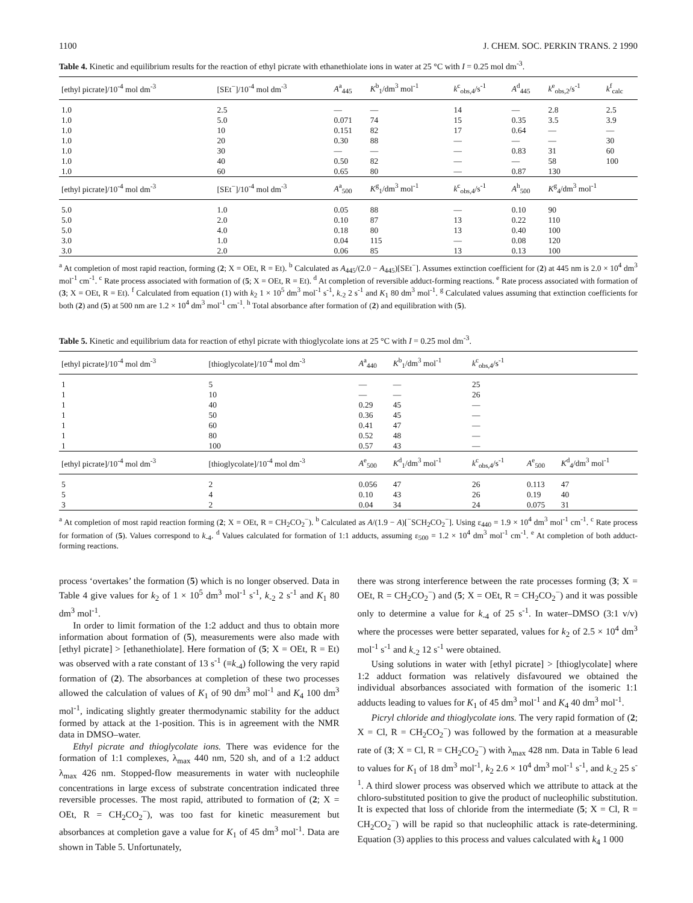1100 J. CHEM. SOC. PERKIN TRANS. 2 1990
Table 4. Kinetic and equilibrium results for the reaction of ethyl picrate with ethanethiolate ions in water at 25 °C with I = 0.25 mol dm<sup>-3</sup>.
| [ethyl picrate]/10<sup>-4</sup> mol dm<sup>-3</sup> | [SEt<sup>−</sup>]/10<sup>-4</sup> mol dm<sup>-3</sup> | A<sup>a</sup><sub>445</sub> | K<sup>b</sup><sub>1</sub>/dm<sup>3</sup> mol<sup>-1</sup> | k<sup>c</sup><sub>obs,4</sub>/s<sup>-1</sup> | A<sup>d</sup><sub>445</sub> | k<sup>e</sup><sub>obs,2</sub>/s<sup>-1</sup> | k<sup>f</sup><sub>calc</sub> |
| --- | --- | --- | --- | --- | --- | --- | --- |
| 1.0 | 2.5 | — | — | 14 | — | 2.8 | 2.5 |
| 1.0 | 5.0 | 0.071 | 74 | 15 | 0.35 | 3.5 | 3.9 |
| 1.0 | 10 | 0.151 | 82 | 17 | 0.64 | — | — |
| 1.0 | 20 | 0.30 | 88 | — | — | — | 30 |
| 1.0 | 30 | — | — | — | 0.83 | 31 | 60 |
| 1.0 | 40 | 0.50 | 82 | — | — | 58 | 100 |
| 1.0 | 60 | 0.65 | 80 | — | 0.87 | 130 | |
| [ethyl picrate]/10<sup>-4</sup> mol dm<sup>-3</sup> | [SEt<sup>−</sup>]/10<sup>-4</sup> mol dm<sup>-3</sup> | A<sup>a</sup><sub>500</sub> | K<sup>g</sup><sub>1</sub>/dm<sup>3</sup> mol<sup>-1</sup> | k<sup>c</sup><sub>obs,4</sub>/s<sup>-1</sup> | A<sup>h</sup><sub>500</sub> | K<sup>g</sup><sub>4</sub>/dm<sup>3</sup> mol<sup>-1</sup> | |
| 5.0 | 1.0 | 0.05 | 88 | — | 0.10 | 90 | |
| 5.0 | 2.0 | 0.10 | 87 | 13 | 0.22 | 110 | |
| 5.0 | 4.0 | 0.18 | 80 | 13 | 0.40 | 100 | |
| 3.0 | 1.0 | 0.04 | 115 | — | 0.08 | 120 | |
| 3.0 | 2.0 | 0.06 | 85 | 13 | 0.13 | 100 | |
<sup>a</sup> At completion of most rapid reaction, forming (2; X = OEt, R = Et). <sup>b</sup> Calculated as A<sub>445</sub>/(2.0 − A<sub>445</sub>)[SEt<sup>−</sup>]. Assumes extinction coefficient for (2) at 445 nm is 2.0 × 10<sup>4</sup> dm<sup>3</sup> mol<sup>-1</sup> cm<sup>-1</sup>. <sup>c</sup> Rate process associated with formation of (5; X = OEt, R = Et). <sup>d</sup> At completion of reversible adduct-forming reactions. <sup>e</sup> Rate process associated with formation of (3; X = OEt, R = Et). <sup>f</sup> Calculated from equation (1) with k<sub>2</sub> 1 × 10<sup>5</sup> dm<sup>3</sup> mol<sup>-1</sup> s<sup>-1</sup>, k<sub>-2</sub> 2 s<sup>-1</sup> and K<sub>1</sub> 80 dm<sup>3</sup> mol<sup>-1</sup>. <sup>g</sup> Calculated values assuming that extinction coefficients for both (2) and (5) at 500 nm are 1.2 × 10<sup>4</sup> dm<sup>3</sup> mol<sup>-1</sup> cm<sup>-1</sup>. <sup>h</sup> Total absorbance after formation of (2) and equilibration with (5).
Table 5. Kinetic and equilibrium data for reaction of ethyl picrate with thioglycolate ions at 25 °C with I = 0.25 mol dm<sup>-3</sup>.
| [ethyl picrate]/10<sup>-4</sup> mol dm<sup>-3</sup> | [thioglycolate]/10<sup>-4</sup> mol dm<sup>-3</sup> | A<sup>a</sup><sub>440</sub> | K<sup>b</sup><sub>1</sub>/dm<sup>3</sup> mol<sup>-1</sup> | k<sup>c</sup><sub>obs,4</sub>/s<sup>-1</sup> | | |
| --- | --- | --- | --- | --- | --- | --- |
| 1 | 5 | — | — | 25 | | |
| 1 | 10 | — | — | 26 | | |
| 1 | 40 | 0.29 | 45 | — | | |
| 1 | 50 | 0.36 | 45 | — | | |
| 1 | 60 | 0.41 | 47 | — | | |
| 1 | 80 | 0.52 | 48 | — | | |
| 1 | 100 | 0.57 | 43 | — | | |
| [ethyl picrate]/10<sup>-4</sup> mol dm<sup>-3</sup> | [thioglycolate]/10<sup>-4</sup> mol dm<sup>-3</sup> | A<sup>e</sup><sub>500</sub> | K<sup>d</sup><sub>1</sub>/dm<sup>3</sup> mol<sup>-1</sup> | k<sup>c</sup><sub>obs,4</sub>/s<sup>-1</sup> | A<sup>e</sup><sub>500</sub> | K<sup>d</sup><sub>4</sub>/dm<sup>3</sup> mol<sup>-1</sup> |
| 5 | 2 | 0.056 | 47 | 26 | 0.113 | 47 |
| 5 | 4 | 0.10 | 43 | 26 | 0.19 | 40 |
| 3 | 2 | 0.04 | 34 | 24 | 0.075 | 31 |
<sup>a</sup> At completion of most rapid reaction forming (2; X = OEt, R = CH<sub>2</sub>CO<sub>2</sub><sup>−</sup>). <sup>b</sup> Calculated as A/(1.9 − A)[<sup>−</sup>SCH<sub>2</sub>CO<sub>2</sub><sup>−</sup>]. Using ε<sub>440</sub> = 1.9 × 10<sup>4</sup> dm<sup>3</sup> mol<sup>-1</sup> cm<sup>-1</sup>. <sup>c</sup> Rate process for formation of (5). Values correspond to k<sub>-4</sub>. <sup>d</sup> Values calculated for formation of 1:1 adducts, assuming ε<sub>500</sub> = 1.2 × 10<sup>4</sup> dm<sup>3</sup> mol<sup>-1</sup> cm<sup>-1</sup>. <sup>e</sup> At completion of both adduct-forming reactions.
process ‘overtakes’ the formation (5) which is no longer observed. Data in Table 4 give values for k<sub>2</sub> of 1 × 10<sup>5</sup> dm<sup>3</sup> mol<sup>-1</sup> s<sup>-1</sup>, k<sub>-2</sub> 2 s<sup>-1</sup> and K<sub>1</sub> 80 dm<sup>3</sup> mol<sup>-1</sup>.
In order to limit formation of the 1:2 adduct and thus to obtain more information about formation of (5), measurements were also made with [ethyl picrate] > [ethanethiolate]. Here formation of (5; X = OEt, R = Et) was observed with a rate constant of 13 s<sup>-1</sup> (≡k<sub>-4</sub>) following the very rapid formation of (2). The absorbances at completion of these two processes allowed the calculation of values of K<sub>1</sub> of 90 dm<sup>3</sup> mol<sup>-1</sup> and K<sub>4</sub> 100 dm<sup>3</sup> mol<sup>-1</sup>, indicating slightly greater thermodynamic stability for the adduct formed by attack at the 1-position. This is in agreement with the NMR data in DMSO–water.
Ethyl picrate and thioglycolate ions. There was evidence for the formation of 1:1 complexes, λ<sub>max</sub> 440 nm, 520 sh, and of a 1:2 adduct λ<sub>max</sub> 426 nm. Stopped-flow measurements in water with nucleophile concentrations in large excess of substrate concentration indicated three reversible processes. The most rapid, attributed to formation of (2; X = OEt, R = CH<sub>2</sub>CO<sub>2</sub><sup>−</sup>), was too fast for kinetic measurement but absorbances at completion gave a value for K<sub>1</sub> of 45 dm<sup>3</sup> mol<sup>-1</sup>. Data are shown in Table 5. Unfortunately,
there was strong interference between the rate processes forming (3; X = OEt, R = CH<sub>2</sub>CO<sub>2</sub><sup>−</sup>) and (5; X = OEt, R = CH<sub>2</sub>CO<sub>2</sub><sup>−</sup>) and it was possible only to determine a value for k<sub>-4</sub> of 25 s<sup>-1</sup>. In water–DMSO (3:1 v/v) where the processes were better separated, values for k<sub>2</sub> of 2.5 × 10<sup>4</sup> dm<sup>3</sup> mol<sup>-1</sup> s<sup>-1</sup> and k<sub>-2</sub> 12 s<sup>-1</sup> were obtained.
Using solutions in water with [ethyl picrate] > [thioglycolate] where 1:2 adduct formation was relatively disfavoured we obtained the individual absorbances associated with formation of the isomeric 1:1 adducts leading to values for K<sub>1</sub> of 45 dm<sup>3</sup> mol<sup>-1</sup> and K<sub>4</sub> 40 dm<sup>3</sup> mol<sup>-1</sup>.
Picryl chloride and thioglycolate ions. The very rapid formation of (2; X = Cl, R = CH<sub>2</sub>CO<sub>2</sub><sup>−</sup>) was followed by the formation at a measurable rate of (3; X = Cl, R = CH<sub>2</sub>CO<sub>2</sub><sup>−</sup>) with λ<sub>max</sub> 428 nm. Data in Table 6 lead to values for K<sub>1</sub> of 18 dm<sup>3</sup> mol<sup>-1</sup>, k<sub>2</sub> 2.6 × 10<sup>4</sup> dm<sup>3</sup> mol<sup>-1</sup> s<sup>-1</sup>, and k<sub>-2</sub> 25 s<sup>-1</sup>. A third slower process was observed which we attribute to attack at the chloro-substituted position to give the product of nucleophilic substitution. It is expected that loss of chloride from the intermediate (5; X = Cl, R = CH<sub>2</sub>CO<sub>2</sub><sup>−</sup>) will be rapid so that nucleophilic attack is rate-determining. Equation (3) applies to this process and values calculated with k<sub>4</sub> 1 000